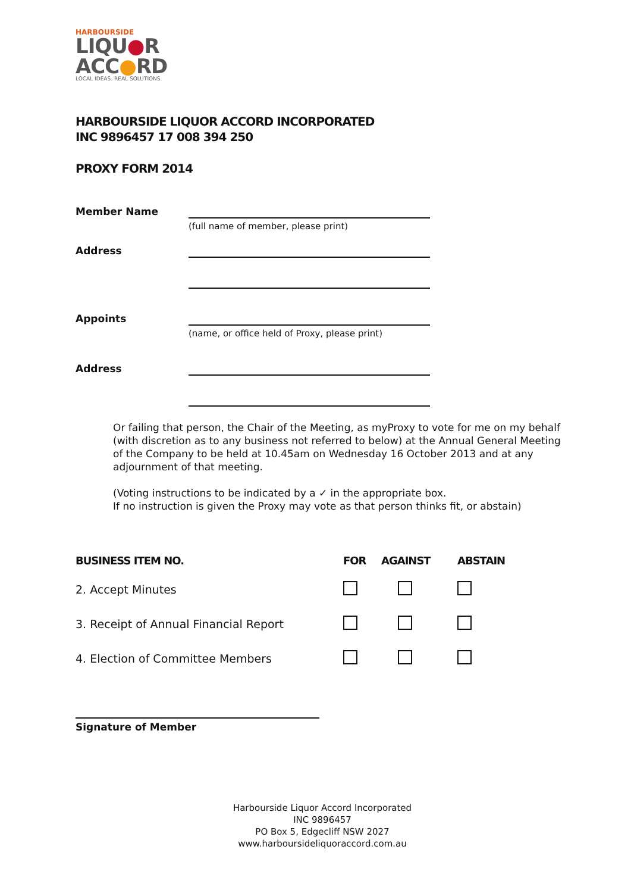HARBOURSIDE
LIQU●R
ACC●RD
LOCAL IDEAS. REAL SOLUTIONS.
HARBOURSIDE LIQUOR ACCORD INCORPORATED
INC 9896457 17 008 394 250
PROXY FORM 2014
Member Name
(full name of member, please print)
Address
Appoints
(name, or office held of Proxy, please print)
Address
Or failing that person, the Chair of the Meeting, as myProxy to vote for me on my behalf (with discretion as to any business not referred to below) at the Annual General Meeting of the Company to be held at 10.45am on Wednesday 16 October 2013 and at any adjournment of that meeting.
(Voting instructions to be indicated by a ✓ in the appropriate box.
If no instruction is given the Proxy may vote as that person thinks fit, or abstain)
| BUSINESS ITEM NO. | FOR | AGAINST | ABSTAIN |
| --- | --- | --- | --- |
| 2. Accept Minutes | | | |
| 3. Receipt of Annual Financial Report | | | |
| 4. Election of Committee Members | | | |
Signature of Member
Harbourside Liquor Accord Incorporated
INC 9896457
PO Box 5, Edgecliff NSW 2027
www.harboursideliquoraccord.com.au